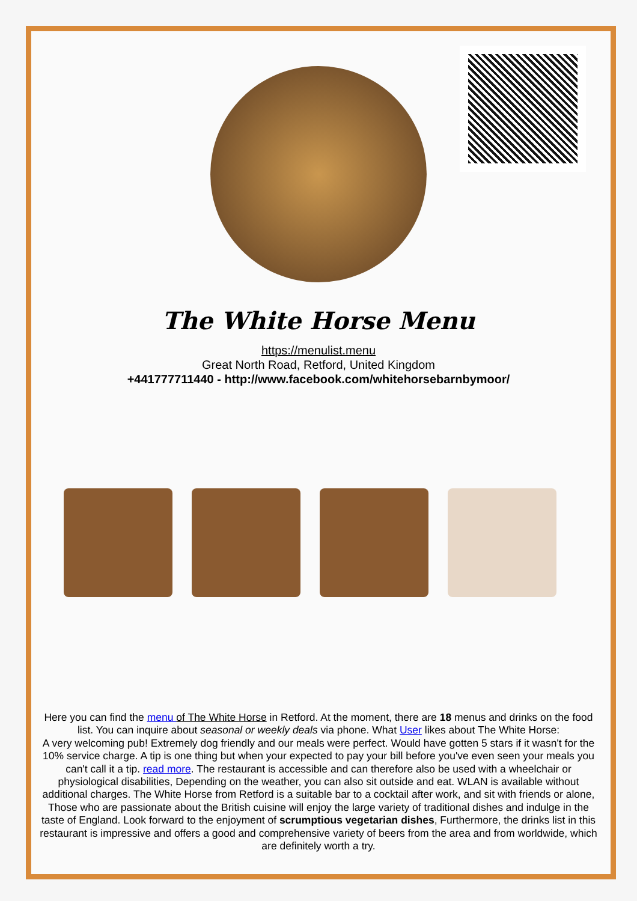The White Horse Menu
https://menulist.menu
Great North Road, Retford, United Kingdom
+441777711440 - http://www.facebook.com/whitehorsebarnbymoor/
Here you can find the menu of The White Horse in Retford. At the moment, there are 18 menus and drinks on the food list. You can inquire about seasonal or weekly deals via phone. What User likes about The White Horse:
A very welcoming pub! Extremely dog friendly and our meals were perfect. Would have gotten 5 stars if it wasn't for the 10% service charge. A tip is one thing but when your expected to pay your bill before you've even seen your meals you can't call it a tip. read more. The restaurant is accessible and can therefore also be used with a wheelchair or physiological disabilities, Depending on the weather, you can also sit outside and eat. WLAN is available without additional charges. The White Horse from Retford is a suitable bar to a cocktail after work, and sit with friends or alone, Those who are passionate about the British cuisine will enjoy the large variety of traditional dishes and indulge in the taste of England. Look forward to the enjoyment of scrumptious vegetarian dishes, Furthermore, the drinks list in this restaurant is impressive and offers a good and comprehensive variety of beers from the area and from worldwide, which are definitely worth a try.